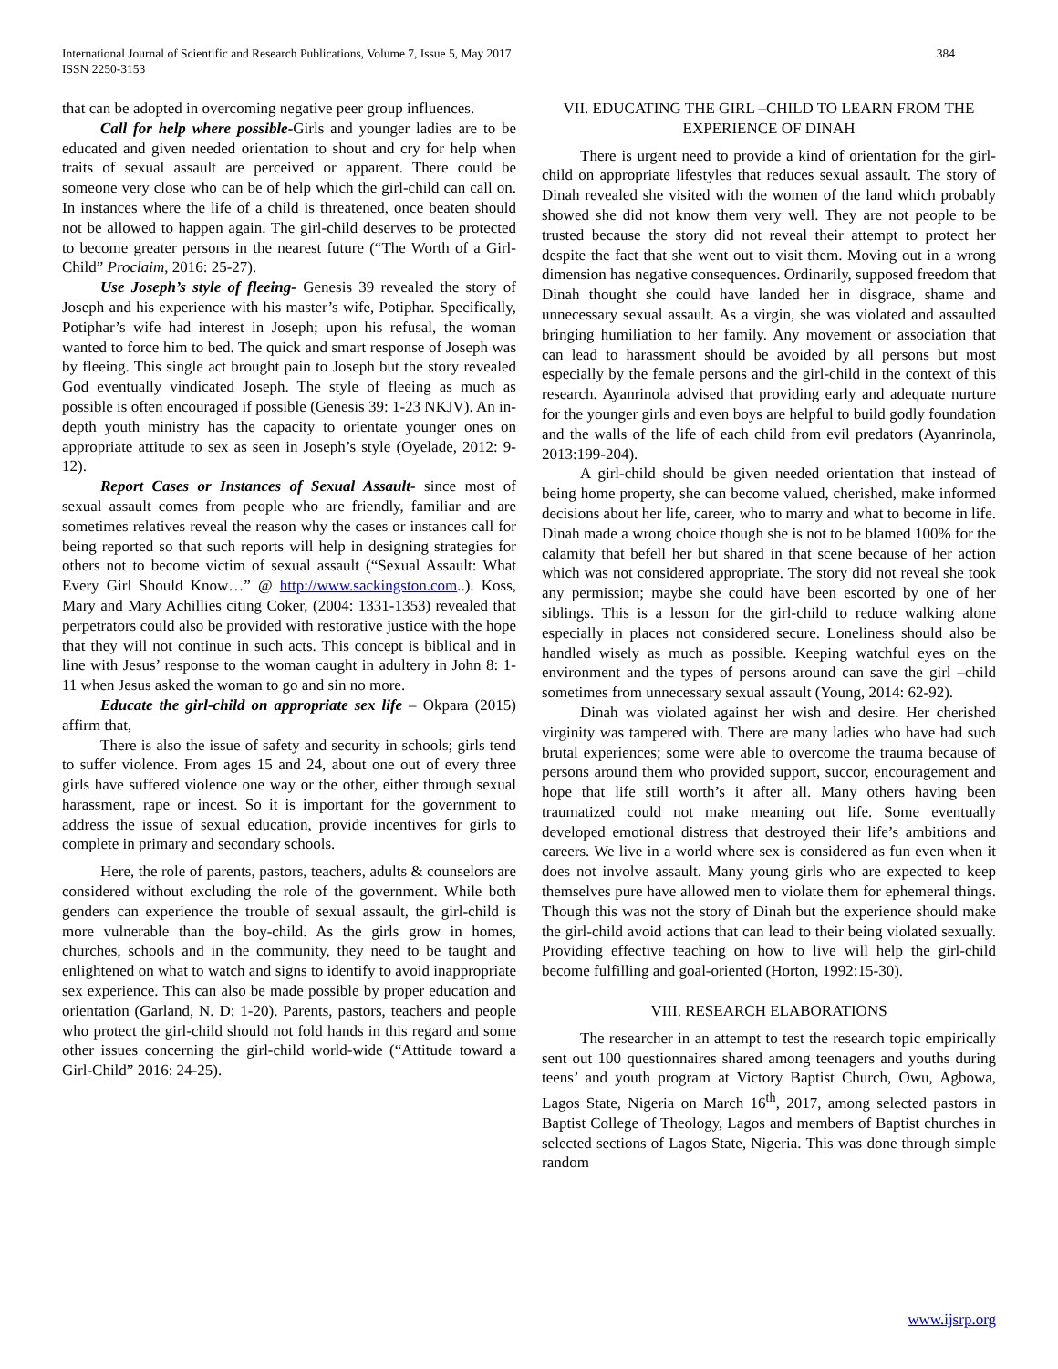International Journal of Scientific and Research Publications, Volume 7, Issue 5, May 2017
ISSN 2250-3153
384
that can be adopted in overcoming negative peer group influences.
Call for help where possible-Girls and younger ladies are to be educated and given needed orientation to shout and cry for help when traits of sexual assault are perceived or apparent. There could be someone very close who can be of help which the girl-child can call on. In instances where the life of a child is threatened, once beaten should not be allowed to happen again. The girl-child deserves to be protected to become greater persons in the nearest future (“The Worth of a Girl-Child” Proclaim, 2016: 25-27).
Use Joseph’s style of fleeing- Genesis 39 revealed the story of Joseph and his experience with his master’s wife, Potiphar. Specifically, Potiphar’s wife had interest in Joseph; upon his refusal, the woman wanted to force him to bed. The quick and smart response of Joseph was by fleeing. This single act brought pain to Joseph but the story revealed God eventually vindicated Joseph. The style of fleeing as much as possible is often encouraged if possible (Genesis 39: 1-23 NKJV). An in-depth youth ministry has the capacity to orientate younger ones on appropriate attitude to sex as seen in Joseph’s style (Oyelade, 2012: 9-12).
Report Cases or Instances of Sexual Assault- since most of sexual assault comes from people who are friendly, familiar and are sometimes relatives reveal the reason why the cases or instances call for being reported so that such reports will help in designing strategies for others not to become victim of sexual assault (“Sexual Assault: What Every Girl Should Know…” @ http://www.sackingston.com..). Koss, Mary and Mary Achillies citing Coker, (2004: 1331-1353) revealed that perpetrators could also be provided with restorative justice with the hope that they will not continue in such acts. This concept is biblical and in line with Jesus’ response to the woman caught in adultery in John 8: 1-11 when Jesus asked the woman to go and sin no more.
Educate the girl-child on appropriate sex life – Okpara (2015) affirm that,
There is also the issue of safety and security in schools; girls tend to suffer violence. From ages 15 and 24, about one out of every three girls have suffered violence one way or the other, either through sexual harassment, rape or incest. So it is important for the government to address the issue of sexual education, provide incentives for girls to complete in primary and secondary schools.
Here, the role of parents, pastors, teachers, adults & counselors are considered without excluding the role of the government. While both genders can experience the trouble of sexual assault, the girl-child is more vulnerable than the boy-child. As the girls grow in homes, churches, schools and in the community, they need to be taught and enlightened on what to watch and signs to identify to avoid inappropriate sex experience. This can also be made possible by proper education and orientation (Garland, N. D: 1-20). Parents, pastors, teachers and people who protect the girl-child should not fold hands in this regard and some other issues concerning the girl-child world-wide (“Attitude toward a Girl-Child” 2016: 24-25).
VII. EDUCATING THE GIRL –CHILD TO LEARN FROM THE EXPERIENCE OF DINAH
There is urgent need to provide a kind of orientation for the girl-child on appropriate lifestyles that reduces sexual assault. The story of Dinah revealed she visited with the women of the land which probably showed she did not know them very well. They are not people to be trusted because the story did not reveal their attempt to protect her despite the fact that she went out to visit them. Moving out in a wrong dimension has negative consequences. Ordinarily, supposed freedom that Dinah thought she could have landed her in disgrace, shame and unnecessary sexual assault. As a virgin, she was violated and assaulted bringing humiliation to her family. Any movement or association that can lead to harassment should be avoided by all persons but most especially by the female persons and the girl-child in the context of this research. Ayanrinola advised that providing early and adequate nurture for the younger girls and even boys are helpful to build godly foundation and the walls of the life of each child from evil predators (Ayanrinola, 2013:199-204).
A girl-child should be given needed orientation that instead of being home property, she can become valued, cherished, make informed decisions about her life, career, who to marry and what to become in life. Dinah made a wrong choice though she is not to be blamed 100% for the calamity that befell her but shared in that scene because of her action which was not considered appropriate. The story did not reveal she took any permission; maybe she could have been escorted by one of her siblings. This is a lesson for the girl-child to reduce walking alone especially in places not considered secure. Loneliness should also be handled wisely as much as possible. Keeping watchful eyes on the environment and the types of persons around can save the girl –child sometimes from unnecessary sexual assault (Young, 2014: 62-92).
Dinah was violated against her wish and desire. Her cherished virginity was tampered with. There are many ladies who have had such brutal experiences; some were able to overcome the trauma because of persons around them who provided support, succor, encouragement and hope that life still worth’s it after all. Many others having been traumatized could not make meaning out life. Some eventually developed emotional distress that destroyed their life’s ambitions and careers. We live in a world where sex is considered as fun even when it does not involve assault. Many young girls who are expected to keep themselves pure have allowed men to violate them for ephemeral things. Though this was not the story of Dinah but the experience should make the girl-child avoid actions that can lead to their being violated sexually. Providing effective teaching on how to live will help the girl-child become fulfilling and goal-oriented (Horton, 1992:15-30).
VIII. RESEARCH ELABORATIONS
The researcher in an attempt to test the research topic empirically sent out 100 questionnaires shared among teenagers and youths during teens’ and youth program at Victory Baptist Church, Owu, Agbowa, Lagos State, Nigeria on March 16<sup>th</sup>, 2017, among selected pastors in Baptist College of Theology, Lagos and members of Baptist churches in selected sections of Lagos State, Nigeria. This was done through simple random
www.ijsrp.org